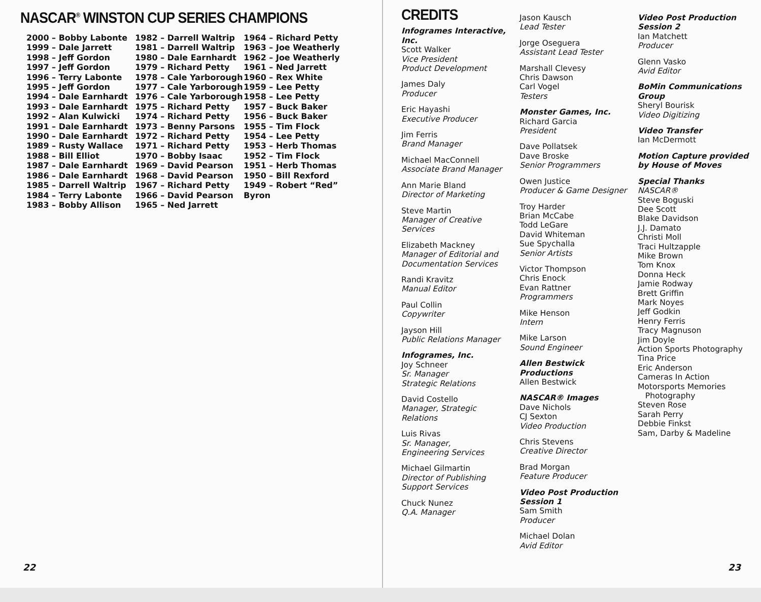NASCAR<sup>®</sup> WINSTON CUP SERIES CHAMPIONS
2000 – Bobby Labonte
1999 – Dale Jarrett
1998 – Jeff Gordon
1997 – Jeff Gordon
1996 – Terry Labonte
1995 – Jeff Gordon
1994 – Dale Earnhardt
1993 – Dale Earnhardt
1992 – Alan Kulwicki
1991 – Dale Earnhardt
1990 – Dale Earnhardt
1989 – Rusty Wallace
1988 – Bill Elliot
1987 – Dale Earnhardt
1986 – Dale Earnhardt
1985 – Darrell Waltrip
1984 – Terry Labonte
1983 – Bobby Allison
1982 – Darrell Waltrip
1981 – Darrell Waltrip
1980 – Dale Earnhardt
1979 – Richard Petty
1978 – Cale Yarborough
1977 – Cale Yarborough
1976 – Cale Yarborough
1975 – Richard Petty
1974 – Richard Petty
1973 – Benny Parsons
1972 – Richard Petty
1971 – Richard Petty
1970 – Bobby Isaac
1969 – David Pearson
1968 – David Pearson
1967 – Richard Petty
1966 – David Pearson
1965 – Ned Jarrett
1964 – Richard Petty
1963 – Joe Weatherly
1962 – Joe Weatherly
1961 – Ned Jarrett
1960 – Rex White
1959 – Lee Petty
1958 – Lee Petty
1957 – Buck Baker
1956 – Buck Baker
1955 – Tim Flock
1954 – Lee Petty
1953 – Herb Thomas
1952 – Tim Flock
1951 – Herb Thomas
1950 – Bill Rexford
1949 – Robert “Red” Byron
22
CREDITS
Infogrames Interactive, Inc.
Scott Walker
Vice President
Product Development
James Daly
Producer
Eric Hayashi
Executive Producer
Jim Ferris
Brand Manager
Michael MacConnell
Associate Brand Manager
Ann Marie Bland
Director of Marketing
Steve Martin
Manager of Creative Services
Elizabeth Mackney
Manager of Editorial and Documentation Services
Randi Kravitz
Manual Editor
Paul Collin
Copywriter
Jayson Hill
Public Relations Manager
Infogrames, Inc.
Joy Schneer
Sr. Manager
Strategic Relations
David Costello
Manager, Strategic Relations
Luis Rivas
Sr. Manager,
Engineering Services
Michael Gilmartin
Director of Publishing Support Services
Chuck Nunez
Q.A. Manager
Jason Kausch
Lead Tester
Jorge Oseguera
Assistant Lead Tester
Marshall Clevesy
Chris Dawson
Carl Vogel
Testers
Monster Games, Inc.
Richard Garcia
President
Dave Pollatsek
Dave Broske
Senior Programmers
Owen Justice
Producer & Game Designer
Troy Harder
Brian McCabe
Todd LeGare
David Whiteman
Sue Spychalla
Senior Artists
Victor Thompson
Chris Enock
Evan Rattner
Programmers
Mike Henson
Intern
Mike Larson
Sound Engineer
Allen Bestwick Productions
Allen Bestwick
NASCAR® Images
Dave Nichols
CJ Sexton
Video Production
Chris Stevens
Creative Director
Brad Morgan
Feature Producer
Video Post Production Session 1
Sam Smith
Producer
Michael Dolan
Avid Editor
Video Post Production Session 2
Ian Matchett
Producer
Glenn Vasko
Avid Editor
BoMin Communications Group
Sheryl Bourisk
Video Digitizing
Video Transfer
Ian McDermott
Motion Capture provided by House of Moves
Special Thanks
NASCAR®
Steve Boguski
Dee Scott
Blake Davidson
J.J. Damato
Christi Moll
Traci Hultzapple
Mike Brown
Tom Knox
Donna Heck
Jamie Rodway
Brett Griffin
Mark Noyes
Jeff Godkin
Henry Ferris
Tracy Magnuson
Jim Doyle
Action Sports Photography
Tina Price
Eric Anderson
Cameras In Action
Motorsports Memories
Photography
Steven Rose
Sarah Perry
Debbie Finkst
Sam, Darby & Madeline
23